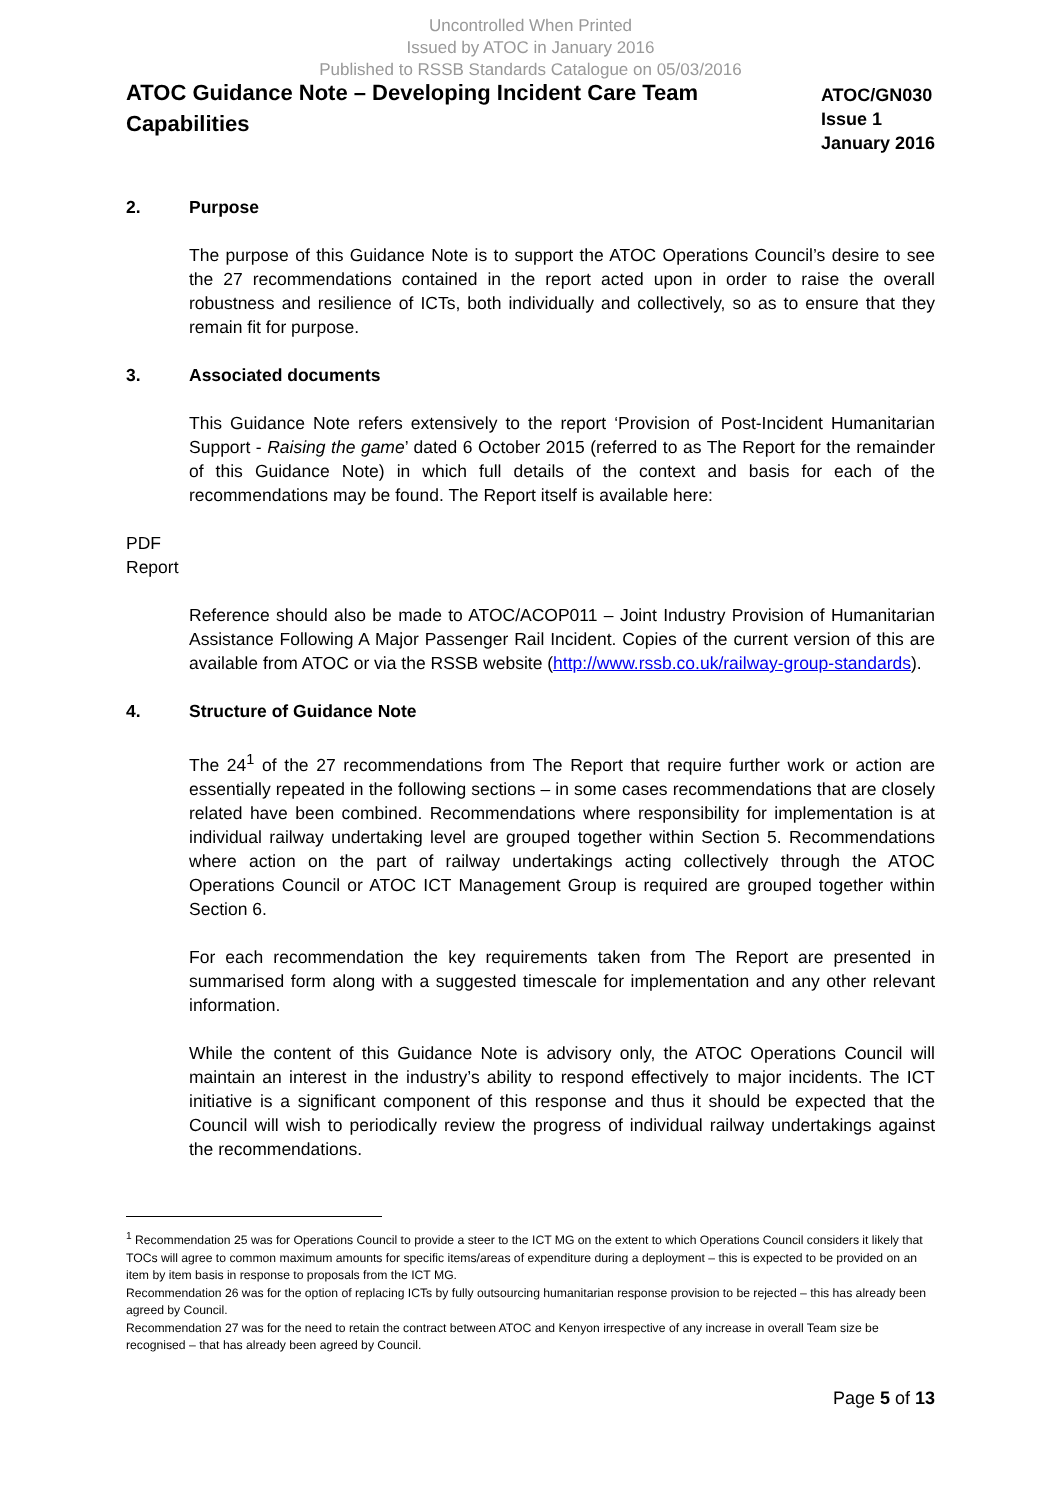Uncontrolled When Printed
Issued by ATOC in January 2016
Published to RSSB Standards Catalogue on 05/03/2016
ATOC Guidance Note – Developing Incident Care Team Capabilities
ATOC/GN030
Issue 1
January 2016
2. Purpose
The purpose of this Guidance Note is to support the ATOC Operations Council’s desire to see the 27 recommendations contained in the report acted upon in order to raise the overall robustness and resilience of ICTs, both individually and collectively, so as to ensure that they remain fit for purpose.
3. Associated documents
This Guidance Note refers extensively to the report ‘Provision of Post-Incident Humanitarian Support - Raising the game’ dated 6 October 2015 (referred to as The Report for the remainder of this Guidance Note) in which full details of the context and basis for each of the recommendations may be found. The Report itself is available here:
PDF
Report
Reference should also be made to ATOC/ACOP011 – Joint Industry Provision of Humanitarian Assistance Following A Major Passenger Rail Incident. Copies of the current version of this are available from ATOC or via the RSSB website (http://www.rssb.co.uk/railway-group-standards).
4. Structure of Guidance Note
The 24<sup>1</sup> of the 27 recommendations from The Report that require further work or action are essentially repeated in the following sections – in some cases recommendations that are closely related have been combined. Recommendations where responsibility for implementation is at individual railway undertaking level are grouped together within Section 5. Recommendations where action on the part of railway undertakings acting collectively through the ATOC Operations Council or ATOC ICT Management Group is required are grouped together within Section 6.
For each recommendation the key requirements taken from The Report are presented in summarised form along with a suggested timescale for implementation and any other relevant information.
While the content of this Guidance Note is advisory only, the ATOC Operations Council will maintain an interest in the industry’s ability to respond effectively to major incidents. The ICT initiative is a significant component of this response and thus it should be expected that the Council will wish to periodically review the progress of individual railway undertakings against the recommendations.
<sup>1</sup> Recommendation 25 was for Operations Council to provide a steer to the ICT MG on the extent to which Operations Council considers it likely that TOCs will agree to common maximum amounts for specific items/areas of expenditure during a deployment – this is expected to be provided on an item by item basis in response to proposals from the ICT MG.
Recommendation 26 was for the option of replacing ICTs by fully outsourcing humanitarian response provision to be rejected – this has already been agreed by Council.
Recommendation 27 was for the need to retain the contract between ATOC and Kenyon irrespective of any increase in overall Team size be recognised – that has already been agreed by Council.
Page 5 of 13